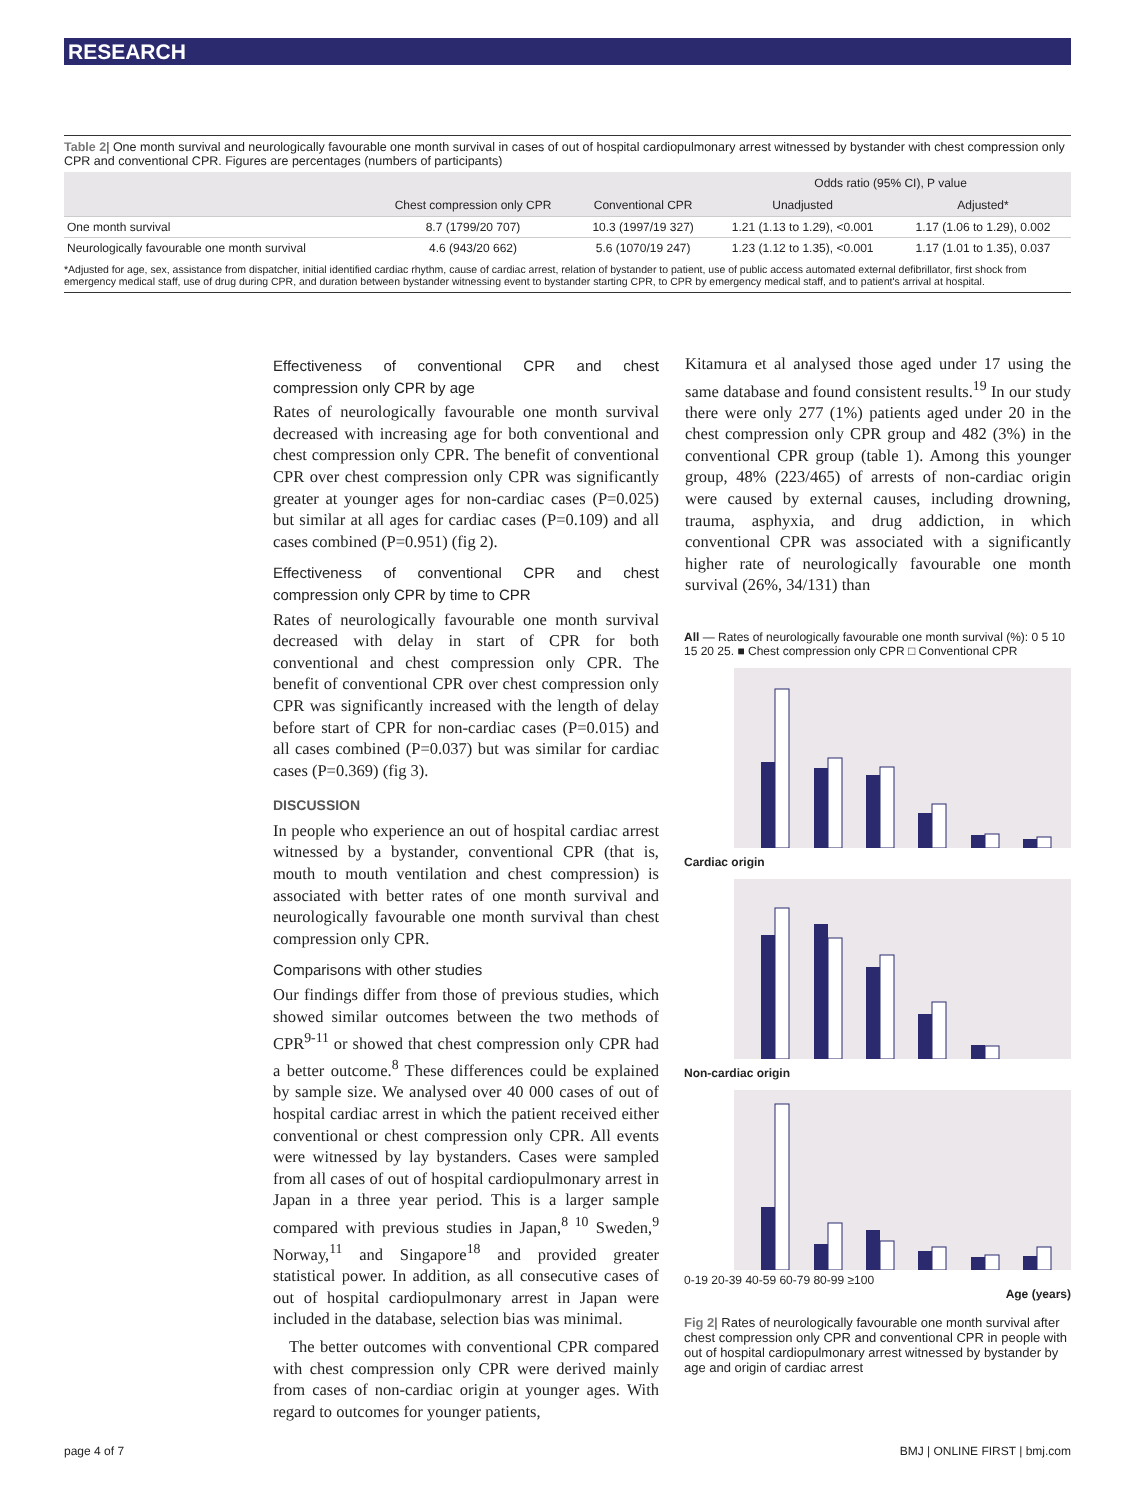RESEARCH
Table 2| One month survival and neurologically favourable one month survival in cases of out of hospital cardiopulmonary arrest witnessed by bystander with chest compression only CPR and conventional CPR. Figures are percentages (numbers of participants)
| | | | Odds ratio (95% CI), P value | |
| --- | --- | --- | --- | --- |
| | Chest compression only CPR | Conventional CPR | Unadjusted | Adjusted* |
| One month survival | 8.7 (1799/20 707) | 10.3 (1997/19 327) | 1.21 (1.13 to 1.29), <0.001 | 1.17 (1.06 to 1.29), 0.002 |
| Neurologically favourable one month survival | 4.6 (943/20 662) | 5.6 (1070/19 247) | 1.23 (1.12 to 1.35), <0.001 | 1.17 (1.01 to 1.35), 0.037 |
*Adjusted for age, sex, assistance from dispatcher, initial identified cardiac rhythm, cause of cardiac arrest, relation of bystander to patient, use of public access automated external defibrillator, first shock from emergency medical staff, use of drug during CPR, and duration between bystander witnessing event to bystander starting CPR, to CPR by emergency medical staff, and to patient's arrival at hospital.
Effectiveness of conventional CPR and chest compression only CPR by age
Rates of neurologically favourable one month survival decreased with increasing age for both conventional and chest compression only CPR. The benefit of conventional CPR over chest compression only CPR was significantly greater at younger ages for non-cardiac cases (P=0.025) but similar at all ages for cardiac cases (P=0.109) and all cases combined (P=0.951) (fig 2).
Effectiveness of conventional CPR and chest compression only CPR by time to CPR
Rates of neurologically favourable one month survival decreased with delay in start of CPR for both conventional and chest compression only CPR. The benefit of conventional CPR over chest compression only CPR was significantly increased with the length of delay before start of CPR for non-cardiac cases (P=0.015) and all cases combined (P=0.037) but was similar for cardiac cases (P=0.369) (fig 3).
DISCUSSION
In people who experience an out of hospital cardiac arrest witnessed by a bystander, conventional CPR (that is, mouth to mouth ventilation and chest compression) is associated with better rates of one month survival and neurologically favourable one month survival than chest compression only CPR.
Comparisons with other studies
Our findings differ from those of previous studies, which showed similar outcomes between the two methods of CPR<sup>9-11</sup> or showed that chest compression only CPR had a better outcome.<sup>8</sup> These differences could be explained by sample size. We analysed over 40 000 cases of out of hospital cardiac arrest in which the patient received either conventional or chest compression only CPR. All events were witnessed by lay bystanders. Cases were sampled from all cases of out of hospital cardiopulmonary arrest in Japan in a three year period. This is a larger sample compared with previous studies in Japan,<sup>8 10</sup> Sweden,<sup>9</sup> Norway,<sup>11</sup> and Singapore<sup>18</sup> and provided greater statistical power. In addition, as all consecutive cases of out of hospital cardiopulmonary arrest in Japan were included in the database, selection bias was minimal.
The better outcomes with conventional CPR compared with chest compression only CPR were derived mainly from cases of non-cardiac origin at younger ages. With regard to outcomes for younger patients,
Kitamura et al analysed those aged under 17 using the same database and found consistent results.<sup>19</sup> In our study there were only 277 (1%) patients aged under 20 in the chest compression only CPR group and 482 (3%) in the conventional CPR group (table 1). Among this younger group, 48% (223/465) of arrests of non-cardiac origin were caused by external causes, including drowning, trauma, asphyxia, and drug addiction, in which conventional CPR was associated with a significantly higher rate of neurologically favourable one month survival (26%, 34/131) than
All — Rates of neurologically favourable one month survival (%): 0 5 10 15 20 25. ■ Chest compression only CPR □ Conventional CPR
Cardiac origin
Non-cardiac origin
0-19 20-39 40-59 60-79 80-99 ≥100
Age (years)
Fig 2| Rates of neurologically favourable one month survival after chest compression only CPR and conventional CPR in people with out of hospital cardiopulmonary arrest witnessed by bystander by age and origin of cardiac arrest
page 4 of 7 BMJ | ONLINE FIRST | bmj.com